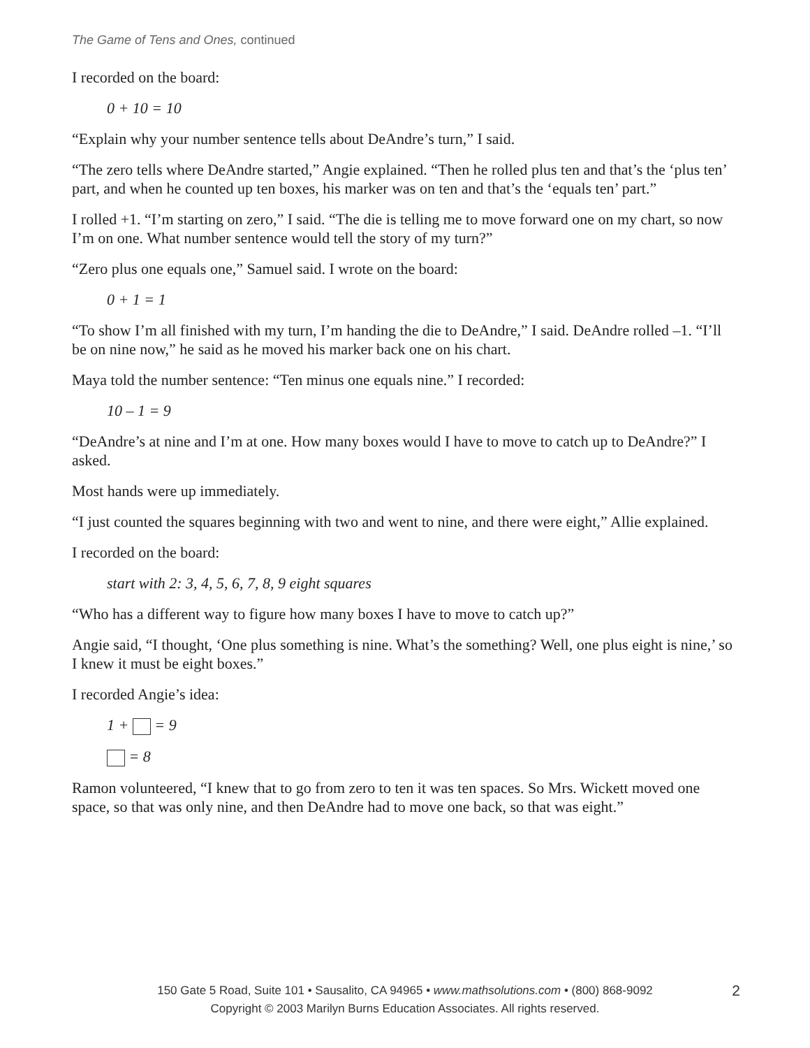The Game of Tens and Ones, continued
I recorded on the board:
0 + 10 = 10
“Explain why your number sentence tells about DeAndre’s turn,” I said.
“The zero tells where DeAndre started,” Angie explained. “Then he rolled plus ten and that’s the ‘plus ten’ part, and when he counted up ten boxes, his marker was on ten and that’s the ‘equals ten’ part.”
I rolled +1. “I’m starting on zero,” I said. “The die is telling me to move forward one on my chart, so now I’m on one. What number sentence would tell the story of my turn?”
“Zero plus one equals one,” Samuel said. I wrote on the board:
0 + 1 = 1
“To show I’m all finished with my turn, I’m handing the die to DeAndre,” I said. DeAndre rolled –1. “I’ll be on nine now,” he said as he moved his marker back one on his chart.
Maya told the number sentence: “Ten minus one equals nine.” I recorded:
10 – 1 = 9
“DeAndre’s at nine and I’m at one. How many boxes would I have to move to catch up to DeAndre?” I asked.
Most hands were up immediately.
“I just counted the squares beginning with two and went to nine, and there were eight,” Allie explained.
I recorded on the board:
start with 2: 3, 4, 5, 6, 7, 8, 9 eight squares
“Who has a different way to figure how many boxes I have to move to catch up?”
Angie said, “I thought, ‘One plus something is nine. What’s the something? Well, one plus eight is nine,’ so I knew it must be eight boxes.”
I recorded Angie’s idea:
1 + = 9
= 8
Ramon volunteered, “I knew that to go from zero to ten it was ten spaces. So Mrs. Wickett moved one space, so that was only nine, and then DeAndre had to move one back, so that was eight.”
150 Gate 5 Road, Suite 101 • Sausalito, CA 94965 • www.mathsolutions.com • (800) 868-9092 2
Copyright © 2003 Marilyn Burns Education Associates. All rights reserved.